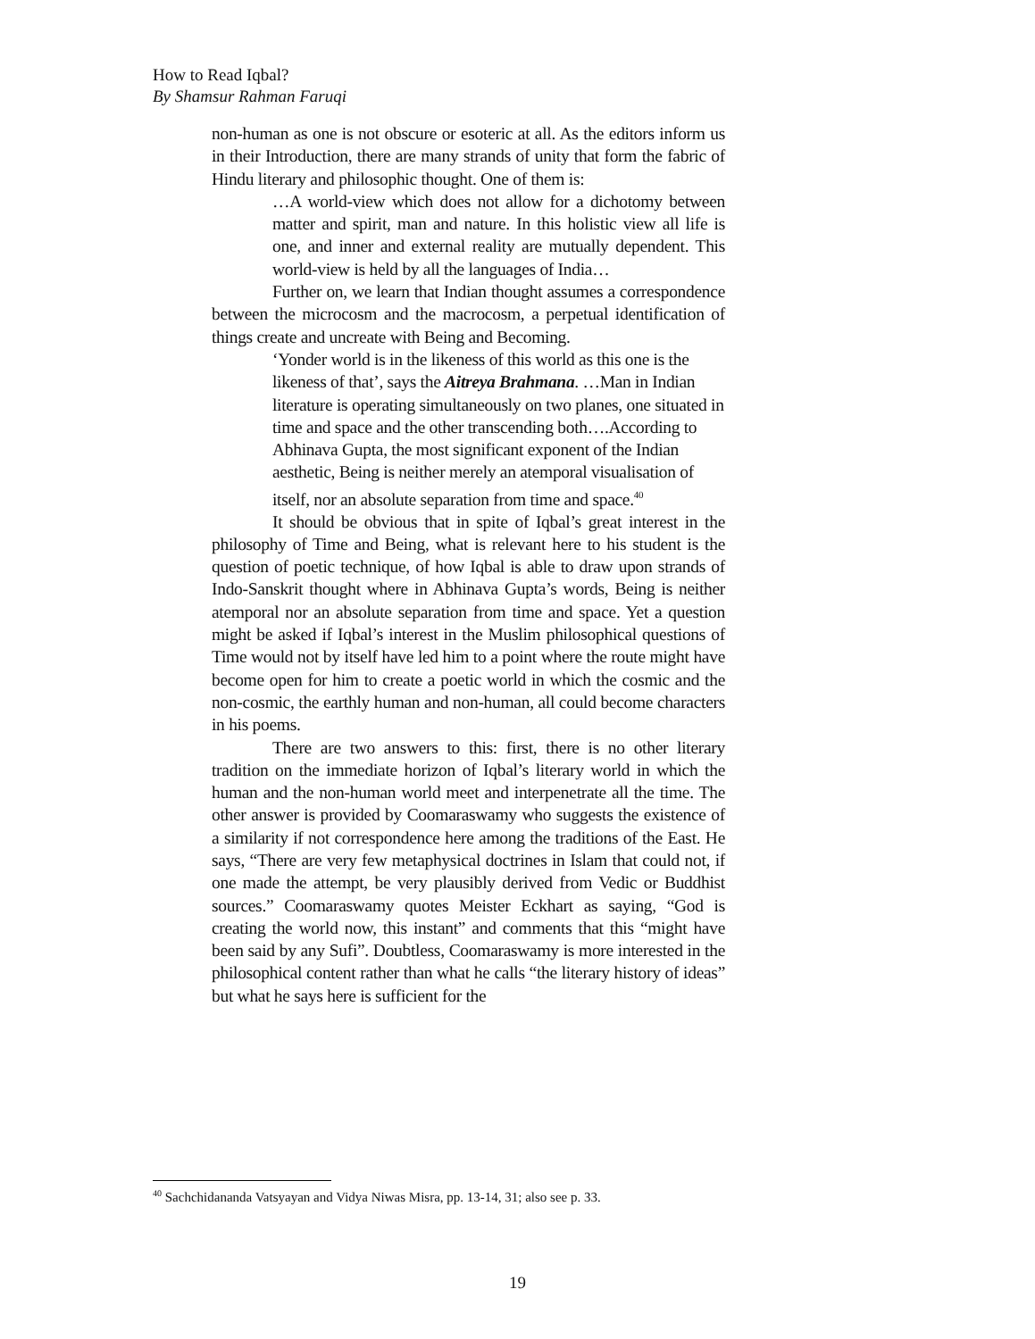How to Read Iqbal?
By Shamsur Rahman Faruqi
non-human as one is not obscure or esoteric at all. As the editors inform us in their Introduction, there are many strands of unity that form the fabric of Hindu literary and philosophic thought. One of them is:
…A world-view which does not allow for a dichotomy between matter and spirit, man and nature. In this holistic view all life is one, and inner and external reality are mutually dependent. This world-view is held by all the languages of India…
Further on, we learn that Indian thought assumes a correspondence between the microcosm and the macrocosm, a perpetual identification of things create and uncreate with Being and Becoming.
‘Yonder world is in the likeness of this world as this one is the likeness of that’, says the Aitreya Brahmana. …Man in Indian literature is operating simultaneously on two planes, one situated in time and space and the other transcending both….According to Abhinava Gupta, the most significant exponent of the Indian aesthetic, Being is neither merely an atemporal visualisation of itself, nor an absolute separation from time and space.<sup>40</sup>
It should be obvious that in spite of Iqbal’s great interest in the philosophy of Time and Being, what is relevant here to his student is the question of poetic technique, of how Iqbal is able to draw upon strands of Indo-Sanskrit thought where in Abhinava Gupta’s words, Being is neither atemporal nor an absolute separation from time and space. Yet a question might be asked if Iqbal’s interest in the Muslim philosophical questions of Time would not by itself have led him to a point where the route might have become open for him to create a poetic world in which the cosmic and the non-cosmic, the earthly human and non-human, all could become characters in his poems.
There are two answers to this: first, there is no other literary tradition on the immediate horizon of Iqbal’s literary world in which the human and the non-human world meet and interpenetrate all the time. The other answer is provided by Coomaraswamy who suggests the existence of a similarity if not correspondence here among the traditions of the East. He says, “There are very few metaphysical doctrines in Islam that could not, if one made the attempt, be very plausibly derived from Vedic or Buddhist sources.” Coomaraswamy quotes Meister Eckhart as saying, “God is creating the world now, this instant” and comments that this “might have been said by any Sufi”. Doubtless, Coomaraswamy is more interested in the philosophical content rather than what he calls “the literary history of ideas” but what he says here is sufficient for the
<sup>40</sup> Sachchidananda Vatsyayan and Vidya Niwas Misra, pp. 13-14, 31; also see p. 33.
19